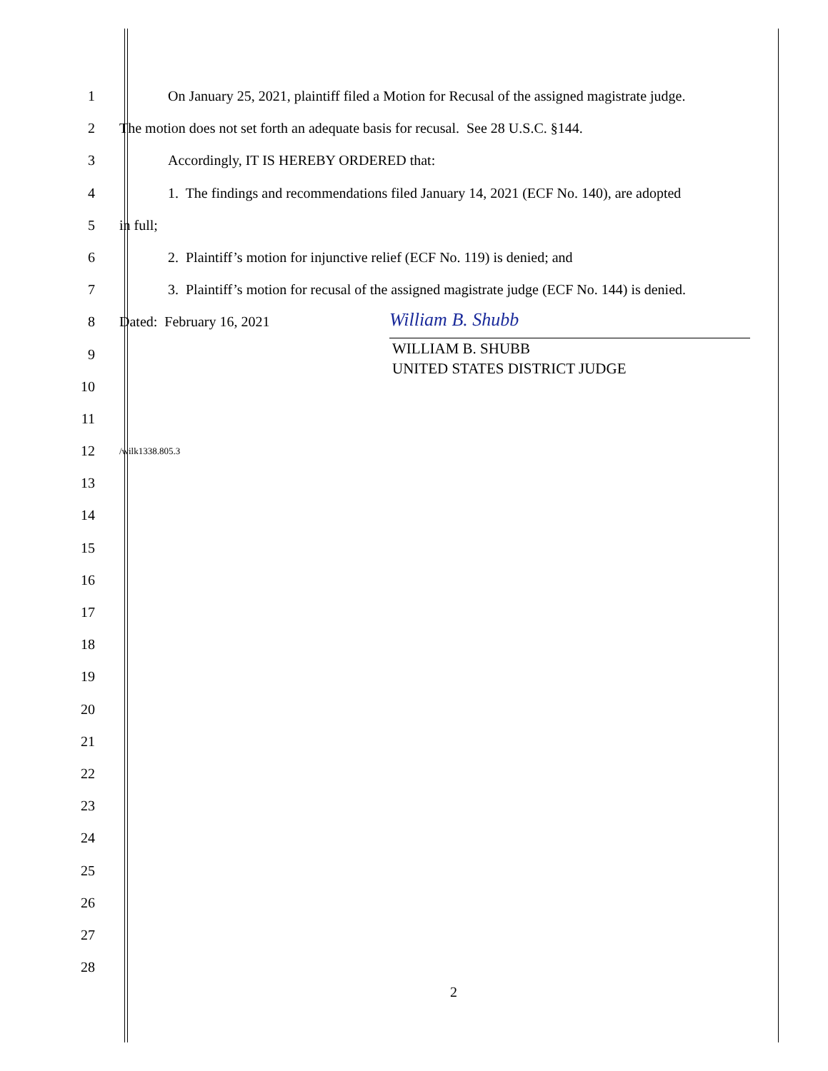1 On January 25, 2021, plaintiff filed a Motion for Recusal of the assigned magistrate judge.
2 The motion does not set forth an adequate basis for recusal. See 28 U.S.C. §144.
3 Accordingly, IT IS HEREBY ORDERED that:
4 1. The findings and recommendations filed January 14, 2021 (ECF No. 140), are adopted
5 in full;
6 2. Plaintiff’s motion for injunctive relief (ECF No. 119) is denied; and
7 3. Plaintiff’s motion for recusal of the assigned magistrate judge (ECF No. 144) is denied.
8 Dated: February 16, 2021
William B. Shubb
9
WILLIAM B. SHUBB
UNITED STATES DISTRICT JUDGE
10
11
12
/wilk1338.805.3
13
14
15
16
17
18
19
20
21
22
23
24
25
26
27
28
2